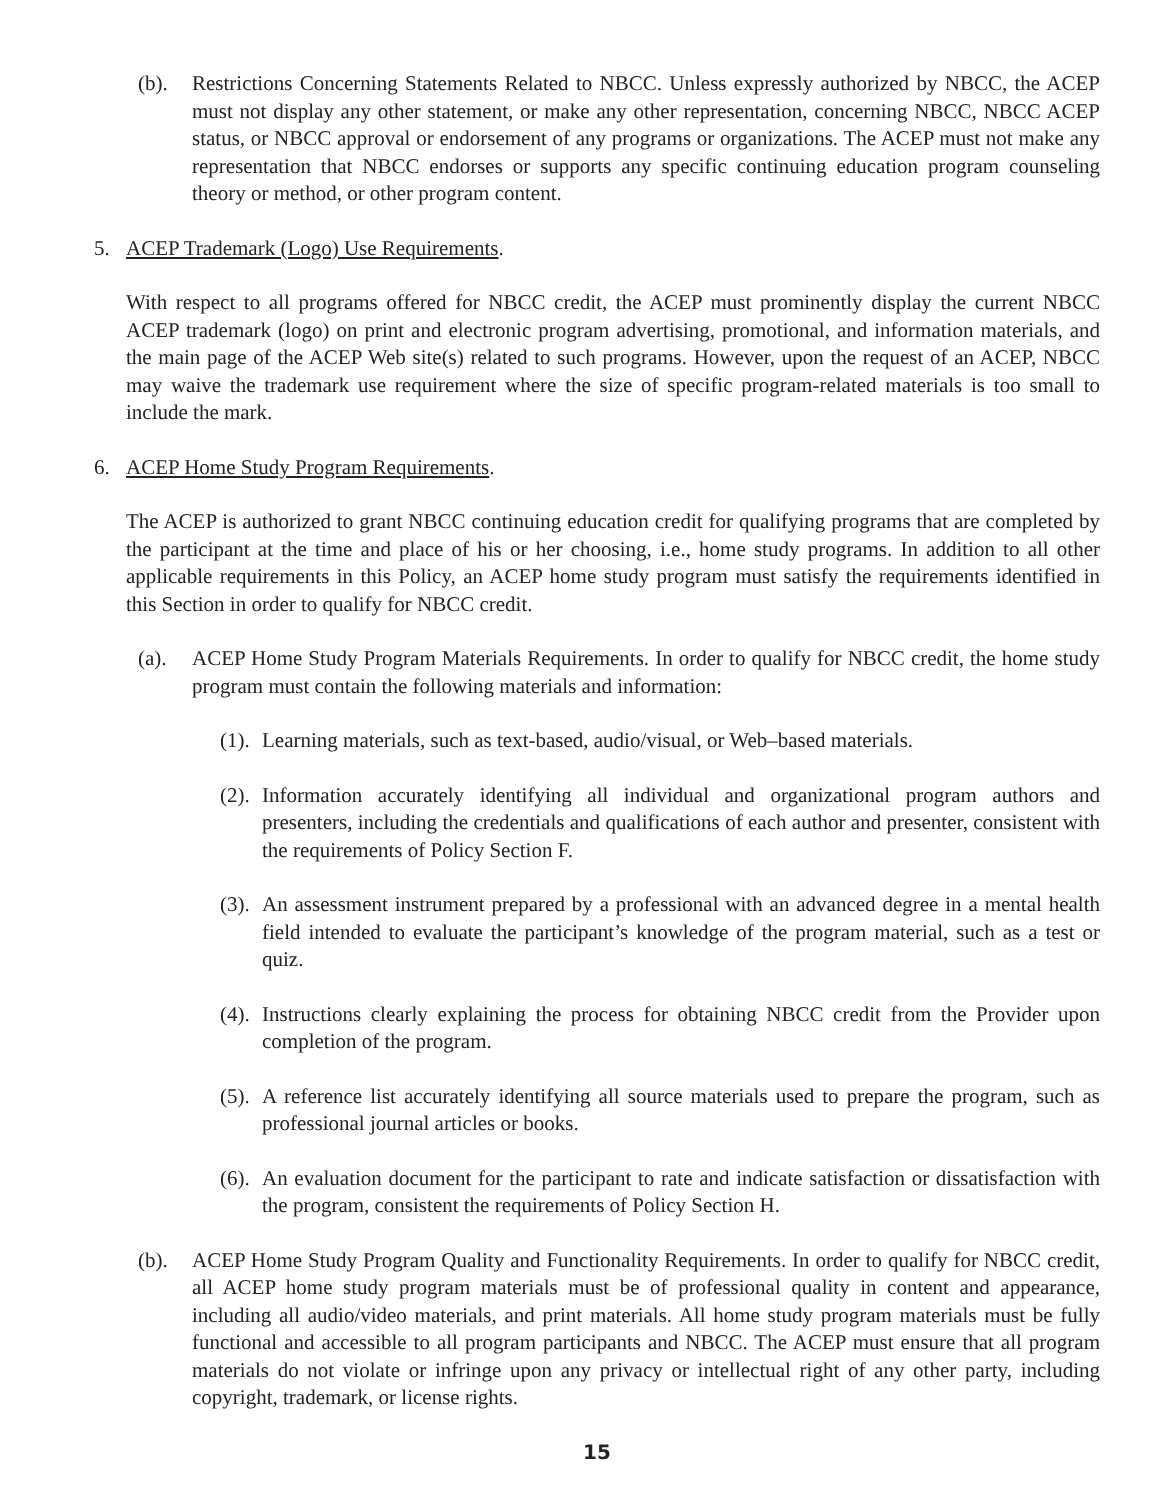(b). Restrictions Concerning Statements Related to NBCC. Unless expressly authorized by NBCC, the ACEP must not display any other statement, or make any other representation, concerning NBCC, NBCC ACEP status, or NBCC approval or endorsement of any programs or organizations. The ACEP must not make any representation that NBCC endorses or supports any specific continuing education program counseling theory or method, or other program content.
5. ACEP Trademark (Logo) Use Requirements.
With respect to all programs offered for NBCC credit, the ACEP must prominently display the current NBCC ACEP trademark (logo) on print and electronic program advertising, promotional, and information materials, and the main page of the ACEP Web site(s) related to such programs. However, upon the request of an ACEP, NBCC may waive the trademark use requirement where the size of specific program-related materials is too small to include the mark.
6. ACEP Home Study Program Requirements.
The ACEP is authorized to grant NBCC continuing education credit for qualifying programs that are completed by the participant at the time and place of his or her choosing, i.e., home study programs. In addition to all other applicable requirements in this Policy, an ACEP home study program must satisfy the requirements identified in this Section in order to qualify for NBCC credit.
(a). ACEP Home Study Program Materials Requirements. In order to qualify for NBCC credit, the home study program must contain the following materials and information:
(1).
Learning materials, such as text-based, audio/visual, or Web–based materials.
(2).
Information accurately identifying all individual and organizational program authors and presenters, including the credentials and qualifications of each author and presenter, consistent with the requirements of Policy Section F.
(3).
An assessment instrument prepared by a professional with an advanced degree in a mental health field intended to evaluate the participant’s knowledge of the program material, such as a test or quiz.
(4).
Instructions clearly explaining the process for obtaining NBCC credit from the Provider upon completion of the program.
(5).
A reference list accurately identifying all source materials used to prepare the program, such as professional journal articles or books.
(6).
An evaluation document for the participant to rate and indicate satisfaction or dissatisfaction with the program, consistent the requirements of Policy Section H.
(b). ACEP Home Study Program Quality and Functionality Requirements. In order to qualify for NBCC credit, all ACEP home study program materials must be of professional quality in content and appearance, including all audio/video materials, and print materials. All home study program materials must be fully functional and accessible to all program participants and NBCC. The ACEP must ensure that all program materials do not violate or infringe upon any privacy or intellectual right of any other party, including copyright, trademark, or license rights.
15